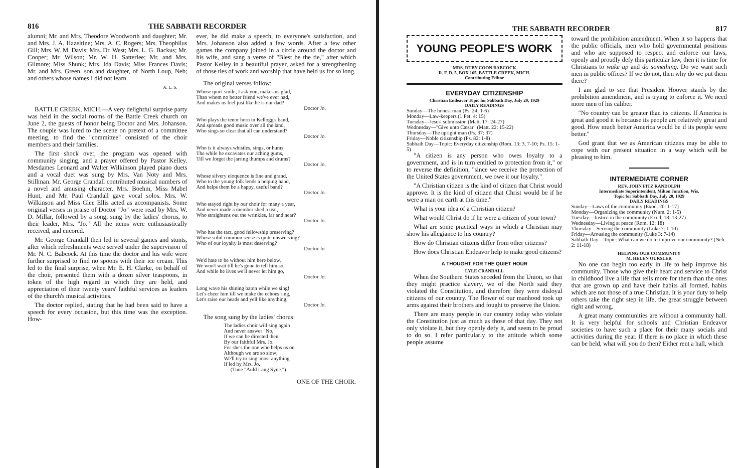816 THE SABBATH RECORDER
alumni; Mr. and Mrs. Theodore Woodworth and daughter; Mr. and Mrs. J. A. Hazeltine; Mrs. A. C. Rogers; Mrs. Theophilus Gill; Mrs. W. M. Davis; Mrs. Dr. West; Mrs. L. G. Backus; Mr. Cooper; Mr. Wilson; Mr. W. H. Satterlee; Mr. and Mrs. Gilmore; Miss Shunk; Mrs. Ida Davis; Miss Frances Davis; Mr. and Mrs. Green, son and daughter, of North Loup, Neb; and others whose names I did not learn.
A. L. S.
BATTLE CREEK, MICH.—A very delightful surprise party was held in the social rooms of the Battle Creek church on June 2, the guests of honor being Doctor and Mrs. Johanson. The couple was lured to the scene on pretext of a committee meeting, to find the "committee" consisted of the choir members and their families.
The first shock over, the program was opened with community singing, and a prayer offered by Pastor Kelley. Mesdames Leonard and Walter Wilkinson played piano duets and a vocal duet was sung by Mrs. Van Noty and Mrs. Stillman. Mr. George Crandall contributed musical numbers of a novel and amusing character. Mrs. Boehm, Miss Mabel Hunt, and Mr. Paul Crandall gave vocal solos. Mrs. W. Wilkinson and Miss Glee Ellis acted as accompanists. Some original verses in praise of Doctor "Jo" were read by Mrs. W. D. Millar, followed by a song, sung by the ladies' chorus, to their leader, Mrs. "Jo." All the items were enthusiastically received, and encored.
Mr. George Crandall then led in several games and stunts, after which refreshments were served under the supervision of Mr. N. C. Babcock. At this time the doctor and his wife were further surprised to find no spoons with their ice cream. This led to the final surprise, when Mr. E. H. Clarke, on behalf of the choir, presented them with a dozen silver teaspoons, in token of the high regard in which they are held, and appreciation of their twenty years' faithful services as leaders of the church's musical activities.
The doctor replied, stating that he had been said to have a speech for every occasion, but this time was the exception. How-
ever, he did make a speech, to everyone's satisfaction, and Mrs. Johanson also added a few words. After a few other games the company joined in a circle around the doctor and his wife, and sang a verse of "Blest be the tie," after which Pastor Kelley in a beautiful prayer, asked for a strengthening of those ties of work and worship that have held us for so long.
The original verses follow:
Whose quiet smile, I ask you, makes us glad,
Than whom no better friend we've ever had,
And makes us feel just like he is our dad?
Doctor Jo.
Who plays the tenor horn in Kellogg's band,
And spreads good music over all the land,
Who sings so clear that all can understand?
Doctor Jo.
Who is it always whistles, sings, or hums
The while he excavates our aching gums,
Till we forget the jarring thumps and drums?
Doctor Jo.
Whose silvery eloquence is fine and grand,
Who to the young folk lends a helping hand,
And helps them be a happy, useful band?
Doctor Jo.
Who stayed right by our choir for many a year,
And never made a member shed a tear,
Who straightens out the wrinkles, far and near?
Doctor Jo.
Who has the tact, good fellowship preserving?
Whose solid common sense is quite unswerving?
Who of our loyalty is most deserving?
Doctor Jo.
We'd hate to be without him here below,
We won't wait till he's gone to tell him so,
And while he lives we'll never let him go,
Doctor Jo.
Long wave his shining baton while we sing!
Let's cheer him till we make the echoes ring,
Let's raise our heads and yell like anything,
Doctor Jo.
The song sung by the ladies' chorus:
The ladies choir will sing again
And never answer "No,"
If we can be directed then
By our faithful Mrs. Jo.
For she's the one who helps us on
Although we are so slow;
We'll try to sing 'most anything
If led by Mrs. Jo.
(Tune "Auld Lang Syne.")
ONE OF THE CHOIR.
THE SABBATH RECORDER 817
YOUNG PEOPLE'S WORK
MRS. RUBY COON BABCOCK
R. F. D. 5, BOX 165, BATTLE CREEK, MICH.
Contributing Editor
EVERYDAY CITIZENSHIP
Christian Endeavor Topic for Sabbath Day, July 20, 1929
DAILY READINGS
Sunday—The honest man (Ps. 24: 1-6)
Monday—Law-keepers (1 Pet. 4: 15)
Tuesday—Jesus' submission (Matt. 17: 24-27)
Wednesday—"Give unto Cæsar" (Matt. 22: 15-22)
Thursday—The upright man (Ps. 37: 37)
Friday—Noble citizenship (Ps. 82: 1-8)
Sabbath Day—Topic: Everyday citizenship (Rom. 13: 3, 7-10; Ps. 15: 1-5)
"A citizen is any person who owes loyalty to a government, and is in turn entitled to protection from it," or to reverse the definition, "since we receive the protection of the United States government, we owe it our loyalty."
"A Christian citizen is the kind of citizen that Christ would approve. It is the kind of citizen that Christ would be if he were a man on earth at this time."
What is your idea of a Christian citizen?
What would Christ do if he were a citizen of your town?
What are some practical ways in which a Christian may show his allegiance to his country?
How do Christian citizens differ from other citizens?
How does Christian Endeavor help to make good citizens?
A THOUGHT FOR THE QUIET HOUR
LYLE CRANDALL
When the Southern States seceded from the Union, so that they might practice slavery, we of the North said they violated the Constitution, and therefore they were disloyal citizens of our country. The flower of our manhood took up arms against their brothers and fought to preserve the Union.
There are many people in our country today who violate the Constitution just as much as those of that day. They not only violate it, but they openly defy it, and seem to be proud to do so. I refer particularly to the attitude which some people assume
toward the prohibition amendment. When it so happens that the public officials, men who hold governmental positions and who are supposed to respect and enforce our laws, openly and proudly defy this particular law, then it is time for Christians to wake up and do something. Do we want such men in public offices? If we do not, then why do we put them there?
I am glad to see that President Hoover stands by the prohibition amendment, and is trying to enforce it. We need more men of his caliber.
"No country can be greater than its citizens. If America is great and good it is because its people are relatively great and good. How much better America would be if its people were better."
God grant that we as American citizens may be able to cope with our present situation in a way which will be pleasing to him.
INTERMEDIATE CORNER
REV. JOHN FITZ RANDOLPH
Intermediate Superintendent, Milton Junction, Wis.
Topic for Sabbath Day, July 20, 1929
DAILY READINGS
Sunday—Laws of the community (Exod. 20: 1-17)
Monday—Organizing the community (Num. 2: 1-5)
Tuesday—Justice in the community (Exod. 18: 13-27)
Wednesday—Living at peace (Rom. 12: 18)
Thursday—Serving the community (Luke 7: 1-10)
Friday—Arousing the community (Luke 3: 7-14)
Sabbath Day—Topic: What can we do to improve our community? (Neh. 2: 11-18)
HELPING OUR COMMUNITY
M. HELEN OURSLER
No one can begin too early in life to help improve his community. Those who give their heart and service to Christ in childhood live a life that tells more for them than the ones that are grown up and have their habits all formed, habits which are not those of a true Christian. It is your duty to help others take the right step in life, the great struggle between right and wrong.
A great many communities are without a community hall. It is very helpful for schools and Christian Endeavor societies to have such a place for their many socials and activities during the year. If there is no place in which these can be held, what will you do then? Either rent a hall, which